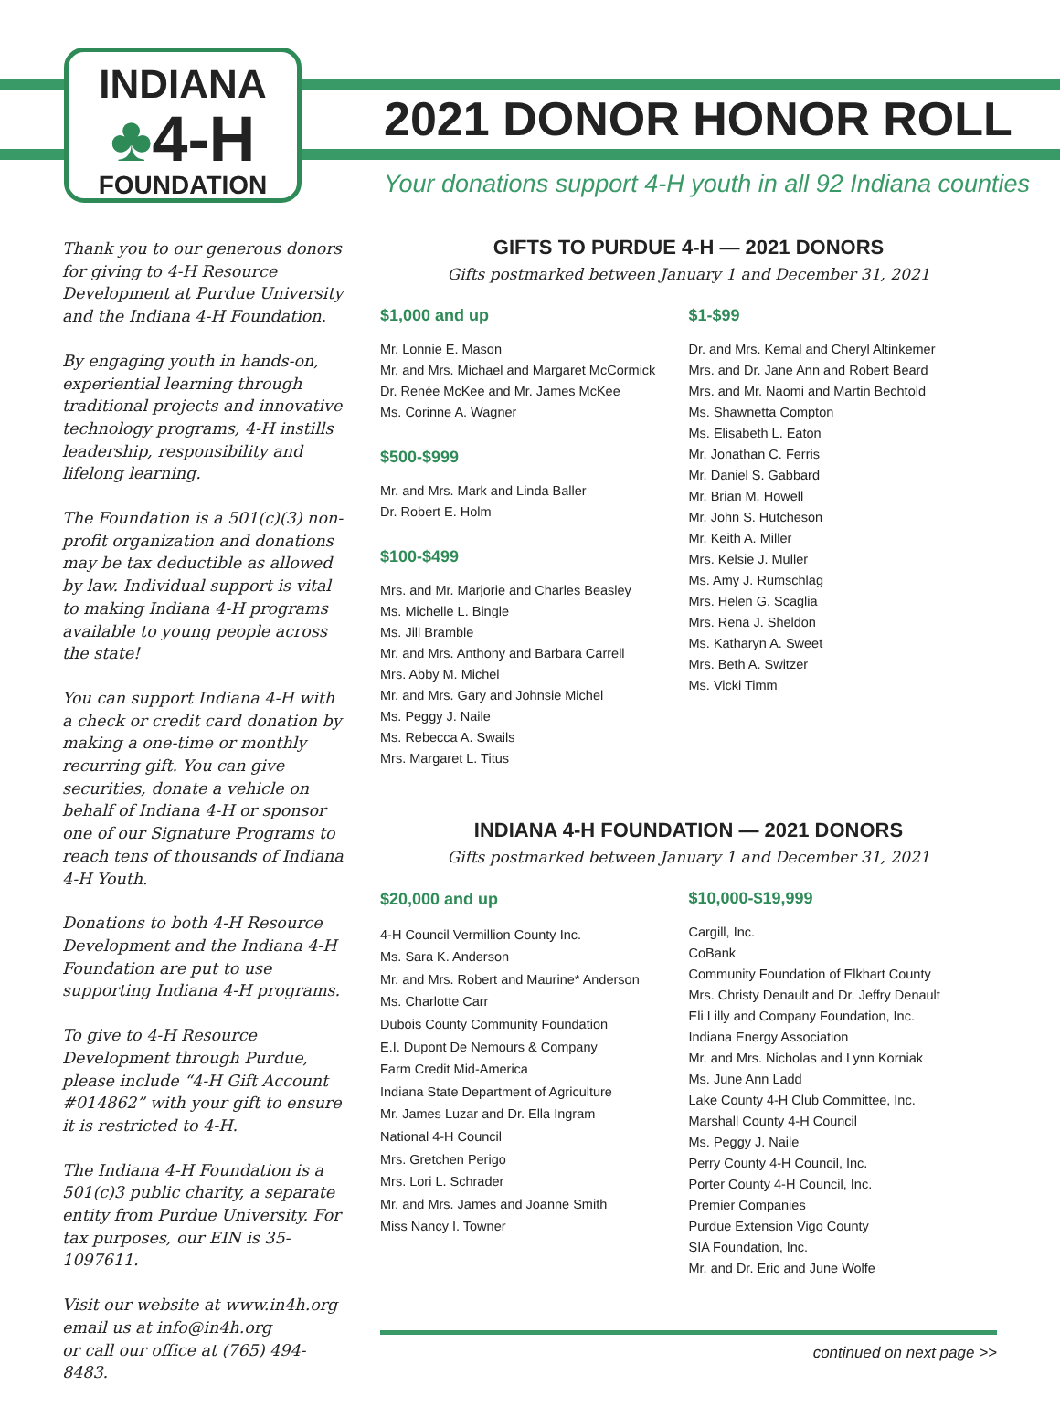INDIANA
♣4-H
FOUNDATION
2021 DONOR HONOR ROLL
Your donations support 4-H youth in all 92 Indiana counties
Thank you to our generous donors for giving to 4-H Resource Development at Purdue University and the Indiana 4-H Foundation.
By engaging youth in hands-on, experiential learning through traditional projects and innovative technology programs, 4-H instills leadership, responsibility and lifelong learning.
The Foundation is a 501(c)(3) non-profit organization and donations may be tax deductible as allowed by law. Individual support is vital to making Indiana 4-H programs available to young people across the state!
You can support Indiana 4-H with a check or credit card donation by making a one-time or monthly recurring gift. You can give securities, donate a vehicle on behalf of Indiana 4-H or sponsor one of our Signature Programs to reach tens of thousands of Indiana 4-H Youth.
Donations to both 4-H Resource Development and the Indiana 4-H Foundation are put to use supporting Indiana 4-H programs.
To give to 4-H Resource Development through Purdue, please include “4-H Gift Account #014862” with your gift to ensure it is restricted to 4-H.
The Indiana 4-H Foundation is a 501(c)3 public charity, a separate entity from Purdue University. For tax purposes, our EIN is 35-1097611.
Visit our website at www.in4h.org
email us at info@in4h.org
or call our office at (765) 494-8483.
GIFTS TO PURDUE 4-H — 2021 DONORS
Gifts postmarked between January 1 and December 31, 2021
$1,000 and up
Mr. Lonnie E. Mason
Mr. and Mrs. Michael and Margaret McCormick
Dr. Renée McKee and Mr. James McKee
Ms. Corinne A. Wagner
$500-$999
Mr. and Mrs. Mark and Linda Baller
Dr. Robert E. Holm
$100-$499
Mrs. and Mr. Marjorie and Charles Beasley
Ms. Michelle L. Bingle
Ms. Jill Bramble
Mr. and Mrs. Anthony and Barbara Carrell
Mrs. Abby M. Michel
Mr. and Mrs. Gary and Johnsie Michel
Ms. Peggy J. Naile
Ms. Rebecca A. Swails
Mrs. Margaret L. Titus
$1-$99
Dr. and Mrs. Kemal and Cheryl Altinkemer
Mrs. and Dr. Jane Ann and Robert Beard
Mrs. and Mr. Naomi and Martin Bechtold
Ms. Shawnetta Compton
Ms. Elisabeth L. Eaton
Mr. Jonathan C. Ferris
Mr. Daniel S. Gabbard
Mr. Brian M. Howell
Mr. John S. Hutcheson
Mr. Keith A. Miller
Mrs. Kelsie J. Muller
Ms. Amy J. Rumschlag
Mrs. Helen G. Scaglia
Mrs. Rena J. Sheldon
Ms. Katharyn A. Sweet
Mrs. Beth A. Switzer
Ms. Vicki Timm
INDIANA 4-H FOUNDATION — 2021 DONORS
Gifts postmarked between January 1 and December 31, 2021
$20,000 and up
4-H Council Vermillion County Inc.
Ms. Sara K. Anderson
Mr. and Mrs. Robert and Maurine* Anderson
Ms. Charlotte Carr
Dubois County Community Foundation
E.I. Dupont De Nemours & Company
Farm Credit Mid-America
Indiana State Department of Agriculture
Mr. James Luzar and Dr. Ella Ingram
National 4-H Council
Mrs. Gretchen Perigo
Mrs. Lori L. Schrader
Mr. and Mrs. James and Joanne Smith
Miss Nancy I. Towner
$10,000-$19,999
Cargill, Inc.
CoBank
Community Foundation of Elkhart County
Mrs. Christy Denault and Dr. Jeffry Denault
Eli Lilly and Company Foundation, Inc.
Indiana Energy Association
Mr. and Mrs. Nicholas and Lynn Korniak
Ms. June Ann Ladd
Lake County 4-H Club Committee, Inc.
Marshall County 4-H Council
Ms. Peggy J. Naile
Perry County 4-H Council, Inc.
Porter County 4-H Council, Inc.
Premier Companies
Purdue Extension Vigo County
SIA Foundation, Inc.
Mr. and Dr. Eric and June Wolfe
continued on next page >>